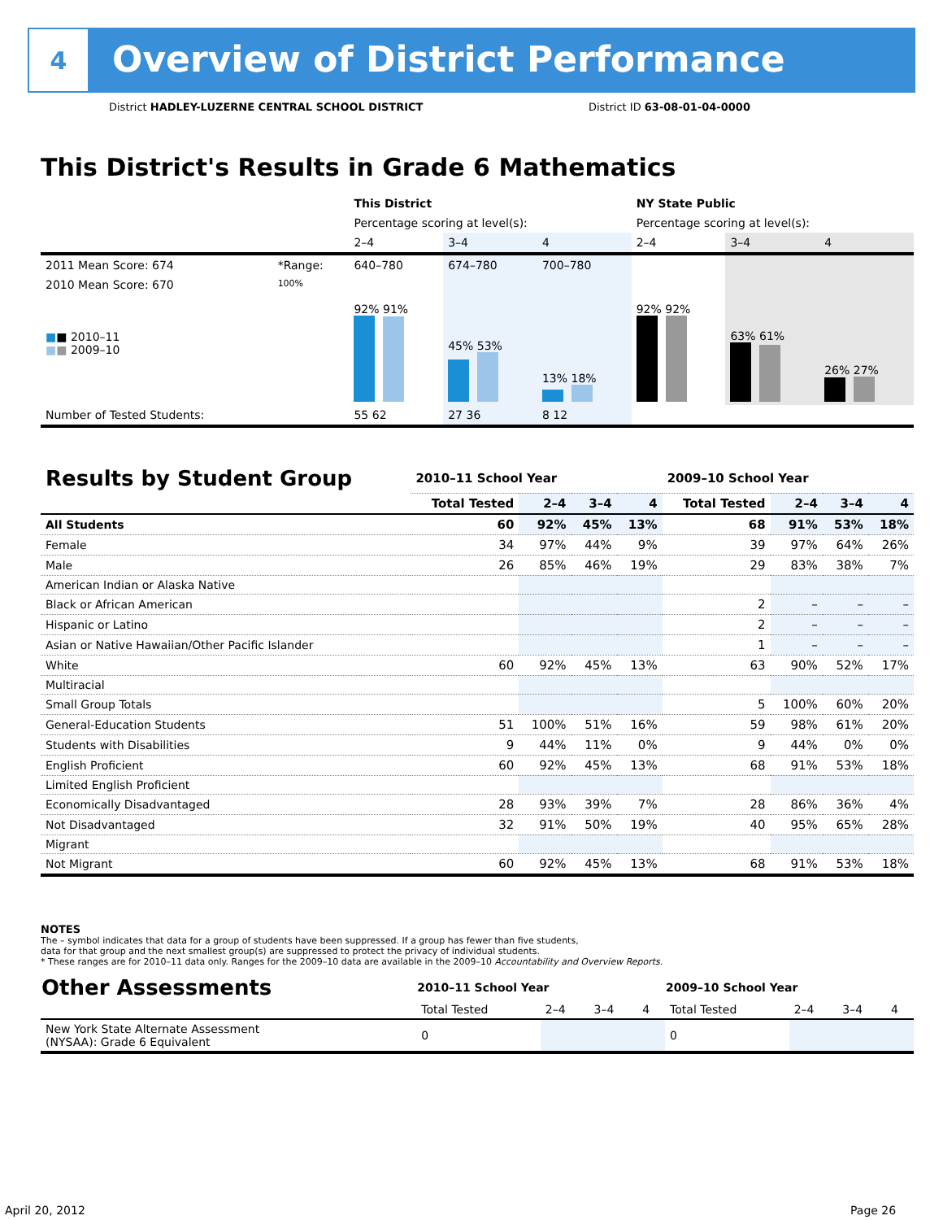4
Overview of District Performance
District HADLEY-LUZERNE CENTRAL SCHOOL DISTRICT
District ID 63-08-01-04-0000
This District's Results in Grade 6 Mathematics
| | | This District | | | NY State Public | | |
| | | Percentage scoring at level(s): | | | Percentage scoring at level(s): | | |
| | | 2–4 | 3–4 | 4 | 2–4 | 3–4 | 4 |
| 2011 Mean Score: 674 | *Range: | 640–780 | 674–780 | 700–780 | | | |
| 2010 Mean Score: 670 ■ ■ 2010–11 ■ ■ 2009–10 | 100% | 92% 91% | 45% 53% | 13% 18% | 92% 92% | 63% 61% | 26% 27% |
| Number of Tested Students: | | 55 62 | 27 36 | 8 12 | | | |
| Results by Student Group | 2010–11 School Year | | | | 2009–10 School Year | | | |
| --- | --- | --- | --- | --- | --- | --- | --- | --- |
| | Total Tested | 2–4 | 3–4 | 4 | Total Tested | 2–4 | 3–4 | 4 |
| All Students | 60 | 92% | 45% | 13% | 68 | 91% | 53% | 18% |
| Female | 34 | 97% | 44% | 9% | 39 | 97% | 64% | 26% |
| Male | 26 | 85% | 46% | 19% | 29 | 83% | 38% | 7% |
| American Indian or Alaska Native | | | | | | | | |
| Black or African American | | | | | 2 | – | – | – |
| Hispanic or Latino | | | | | 2 | – | – | – |
| Asian or Native Hawaiian/Other Pacific Islander | | | | | 1 | – | – | – |
| White | 60 | 92% | 45% | 13% | 63 | 90% | 52% | 17% |
| Multiracial | | | | | | | | |
| Small Group Totals | | | | | 5 | 100% | 60% | 20% |
| General-Education Students | 51 | 100% | 51% | 16% | 59 | 98% | 61% | 20% |
| Students with Disabilities | 9 | 44% | 11% | 0% | 9 | 44% | 0% | 0% |
| English Proficient | 60 | 92% | 45% | 13% | 68 | 91% | 53% | 18% |
| Limited English Proficient | | | | | | | | |
| Economically Disadvantaged | 28 | 93% | 39% | 7% | 28 | 86% | 36% | 4% |
| Not Disadvantaged | 32 | 91% | 50% | 19% | 40 | 95% | 65% | 28% |
| Migrant | | | | | | | | |
| Not Migrant | 60 | 92% | 45% | 13% | 68 | 91% | 53% | 18% |
NOTES
The – symbol indicates that data for a group of students have been suppressed. If a group has fewer than five students,
data for that group and the next smallest group(s) are suppressed to protect the privacy of individual students.
* These ranges are for 2010–11 data only. Ranges for the 2009–10 data are available in the 2009–10 Accountability and Overview Reports.
| Other Assessments | 2010–11 School Year | | | | 2009–10 School Year | | | |
| --- | --- | --- | --- | --- | --- | --- | --- | --- |
| | Total Tested | 2–4 | 3–4 | 4 | Total Tested | 2–4 | 3–4 | 4 |
| New York State Alternate Assessment (NYSAA): Grade 6 Equivalent | 0 | | | | 0 | | | |
April 20, 2012 Page 26